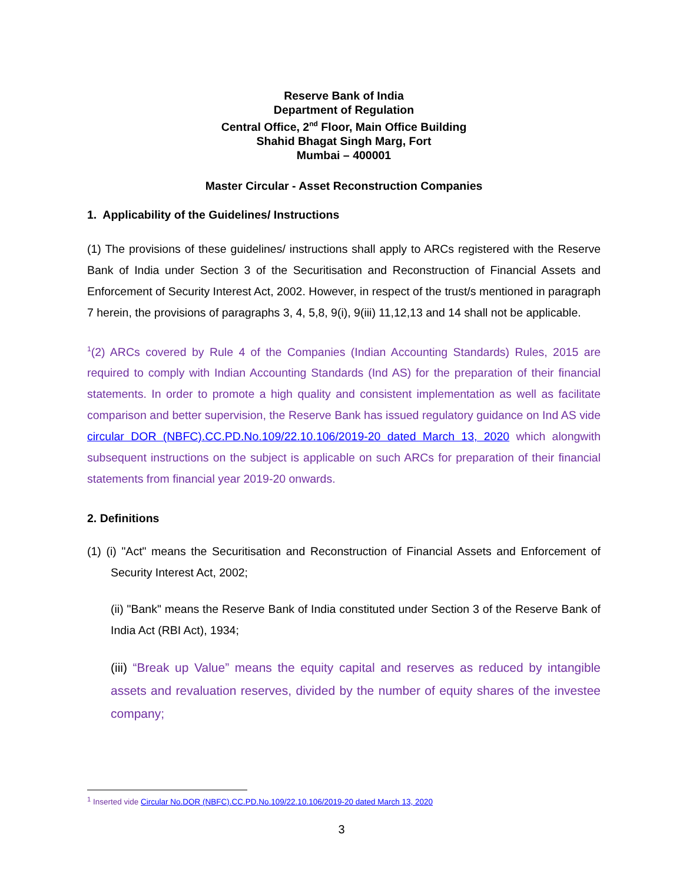Reserve Bank of India
Department of Regulation
Central Office, 2<sup>nd</sup> Floor, Main Office Building
Shahid Bhagat Singh Marg, Fort
Mumbai – 400001
Master Circular - Asset Reconstruction Companies
1. Applicability of the Guidelines/ Instructions
(1) The provisions of these guidelines/ instructions shall apply to ARCs registered with the Reserve Bank of India under Section 3 of the Securitisation and Reconstruction of Financial Assets and Enforcement of Security Interest Act, 2002. However, in respect of the trust/s mentioned in paragraph 7 herein, the provisions of paragraphs 3, 4, 5,8, 9(i), 9(iii) 11,12,13 and 14 shall not be applicable.
<sup>1</sup> (2) ARCs covered by Rule 4 of the Companies (Indian Accounting Standards) Rules, 2015 are required to comply with Indian Accounting Standards (Ind AS) for the preparation of their financial statements. In order to promote a high quality and consistent implementation as well as facilitate comparison and better supervision, the Reserve Bank has issued regulatory guidance on Ind AS vide circular DOR (NBFC).CC.PD.No.109/22.10.106/2019-20 dated March 13, 2020 which alongwith subsequent instructions on the subject is applicable on such ARCs for preparation of their financial statements from financial year 2019-20 onwards.
2. Definitions
(1) (i) "Act" means the Securitisation and Reconstruction of Financial Assets and Enforcement of Security Interest Act, 2002;
(ii) "Bank" means the Reserve Bank of India constituted under Section 3 of the Reserve Bank of India Act (RBI Act), 1934;
(iii) “Break up Value” means the equity capital and reserves as reduced by intangible assets and revaluation reserves, divided by the number of equity shares of the investee company;
<sup>1</sup> Inserted vide Circular No.DOR (NBFC).CC.PD.No.109/22.10.106/2019-20 dated March 13, 2020
3